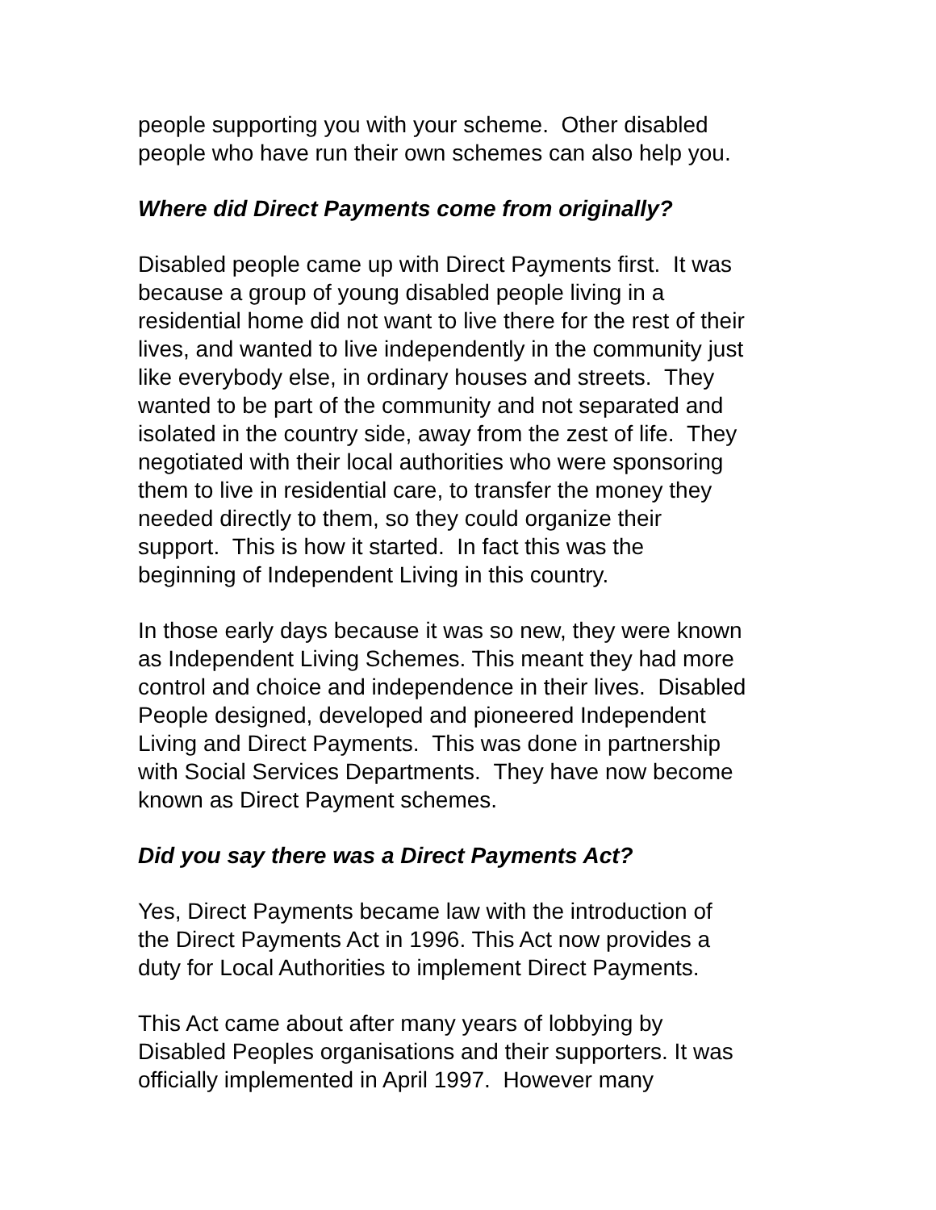people supporting you with your scheme. Other disabled
people who have run their own schemes can also help you.
Where did Direct Payments come from originally?
Disabled people came up with Direct Payments first. It was
because a group of young disabled people living in a
residential home did not want to live there for the rest of their
lives, and wanted to live independently in the community just
like everybody else, in ordinary houses and streets. They
wanted to be part of the community and not separated and
isolated in the country side, away from the zest of life. They
negotiated with their local authorities who were sponsoring
them to live in residential care, to transfer the money they
needed directly to them, so they could organize their
support. This is how it started. In fact this was the
beginning of Independent Living in this country.
In those early days because it was so new, they were known
as Independent Living Schemes. This meant they had more
control and choice and independence in their lives. Disabled
People designed, developed and pioneered Independent
Living and Direct Payments. This was done in partnership
with Social Services Departments. They have now become
known as Direct Payment schemes.
Did you say there was a Direct Payments Act?
Yes, Direct Payments became law with the introduction of
the Direct Payments Act in 1996. This Act now provides a
duty for Local Authorities to implement Direct Payments.
This Act came about after many years of lobbying by
Disabled Peoples organisations and their supporters. It was
officially implemented in April 1997. However many